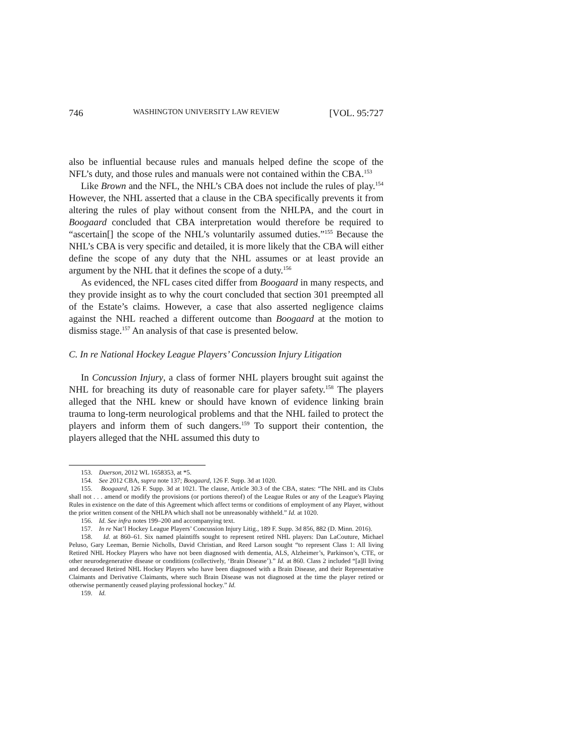746 WASHINGTON UNIVERSITY LAW REVIEW [VOL. 95:727
also be influential because rules and manuals helped define the scope of the NFL’s duty, and those rules and manuals were not contained within the CBA.<sup>153</sup>
Like Brown and the NFL, the NHL’s CBA does not include the rules of play.<sup>154</sup> However, the NHL asserted that a clause in the CBA specifically prevents it from altering the rules of play without consent from the NHLPA, and the court in Boogaard concluded that CBA interpretation would therefore be required to “ascertain[] the scope of the NHL’s voluntarily assumed duties.”<sup>155</sup> Because the NHL’s CBA is very specific and detailed, it is more likely that the CBA will either define the scope of any duty that the NHL assumes or at least provide an argument by the NHL that it defines the scope of a duty.<sup>156</sup>
As evidenced, the NFL cases cited differ from Boogaard in many respects, and they provide insight as to why the court concluded that section 301 preempted all of the Estate’s claims. However, a case that also asserted negligence claims against the NHL reached a different outcome than Boogaard at the motion to dismiss stage.<sup>157</sup> An analysis of that case is presented below.
C. In re National Hockey League Players’ Concussion Injury Litigation
In Concussion Injury, a class of former NHL players brought suit against the NHL for breaching its duty of reasonable care for player safety.<sup>158</sup> The players alleged that the NHL knew or should have known of evidence linking brain trauma to long-term neurological problems and that the NHL failed to protect the players and inform them of such dangers.<sup>159</sup> To support their contention, the players alleged that the NHL assumed this duty to
153. Duerson, 2012 WL 1658353, at *5.
154. See 2012 CBA, supra note 137; Boogaard, 126 F. Supp. 3d at 1020.
155. Boogaard, 126 F. Supp. 3d at 1021. The clause, Article 30.3 of the CBA, states: “The NHL and its Clubs shall not . . . amend or modify the provisions (or portions thereof) of the League Rules or any of the League's Playing Rules in existence on the date of this Agreement which affect terms or conditions of employment of any Player, without the prior written consent of the NHLPA which shall not be unreasonably withheld.” Id. at 1020.
156. Id. See infra notes 199–200 and accompanying text.
157. In re Nat’l Hockey League Players’ Concussion Injury Litig., 189 F. Supp. 3d 856, 882 (D. Minn. 2016).
158. Id. at 860–61. Six named plaintiffs sought to represent retired NHL players: Dan LaCouture, Michael Peluso, Gary Leeman, Bernie Nicholls, David Christian, and Reed Larson sought “to represent Class 1: All living Retired NHL Hockey Players who have not been diagnosed with dementia, ALS, Alzheimer’s, Parkinson’s, CTE, or other neurodegenerative disease or conditions (collectively, ‘Brain Disease’).” Id. at 860. Class 2 included “[a]ll living and deceased Retired NHL Hockey Players who have been diagnosed with a Brain Disease, and their Representative Claimants and Derivative Claimants, where such Brain Disease was not diagnosed at the time the player retired or otherwise permanently ceased playing professional hockey.” Id.
159. Id.